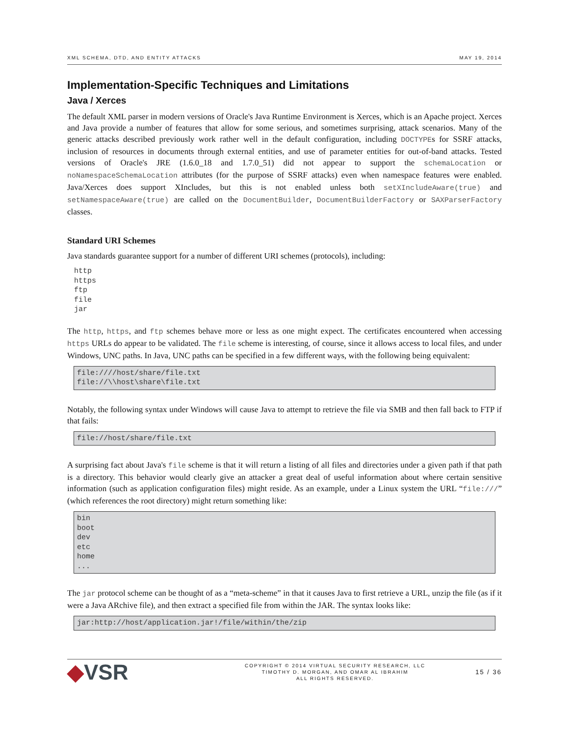XML SCHEMA, DTD, AND ENTITY ATTACKS MAY 19, 2014
Implementation-Specific Techniques and Limitations
Java / Xerces
The default XML parser in modern versions of Oracle's Java Runtime Environment is Xerces, which is an Apache project. Xerces and Java provide a number of features that allow for some serious, and sometimes surprising, attack scenarios. Many of the generic attacks described previously work rather well in the default configuration, including DOCTYPEs for SSRF attacks, inclusion of resources in documents through external entities, and use of parameter entities for out-of-band attacks. Tested versions of Oracle's JRE (1.6.0_18 and 1.7.0_51) did not appear to support the schemaLocation or noNamespaceSchemaLocation attributes (for the purpose of SSRF attacks) even when namespace features were enabled. Java/Xerces does support XIncludes, but this is not enabled unless both setXIncludeAware(true) and setNamespaceAware(true) are called on the DocumentBuilder, DocumentBuilderFactory or SAXParserFactory classes.
Standard URI Schemes
Java standards guarantee support for a number of different URI schemes (protocols), including:
http
https
ftp
file
jar
The http, https, and ftp schemes behave more or less as one might expect. The certificates encountered when accessing https URLs do appear to be validated. The file scheme is interesting, of course, since it allows access to local files, and under Windows, UNC paths. In Java, UNC paths can be specified in a few different ways, with the following being equivalent:
file:////host/share/file.txt
file://\\host\share\file.txt
Notably, the following syntax under Windows will cause Java to attempt to retrieve the file via SMB and then fall back to FTP if that fails:
file://host/share/file.txt
A surprising fact about Java's file scheme is that it will return a listing of all files and directories under a given path if that path is a directory. This behavior would clearly give an attacker a great deal of useful information about where certain sensitive information (such as application configuration files) might reside. As an example, under a Linux system the URL “file:///” (which references the root directory) might return something like:
bin
boot
dev
etc
home
...
The jar protocol scheme can be thought of as a “meta-scheme” in that it causes Java to first retrieve a URL, unzip the file (as if it were a Java ARchive file), and then extract a specified file from within the JAR. The syntax looks like:
jar:http://host/application.jar!/file/within/the/zip
◆VSR
COPYRIGHT © 2014 VIRTUAL SECURITY RESEARCH, LLC
TIMOTHY D. MORGAN, AND OMAR AL IBRAHIM
ALL RIGHTS RESERVED.
15 / 36